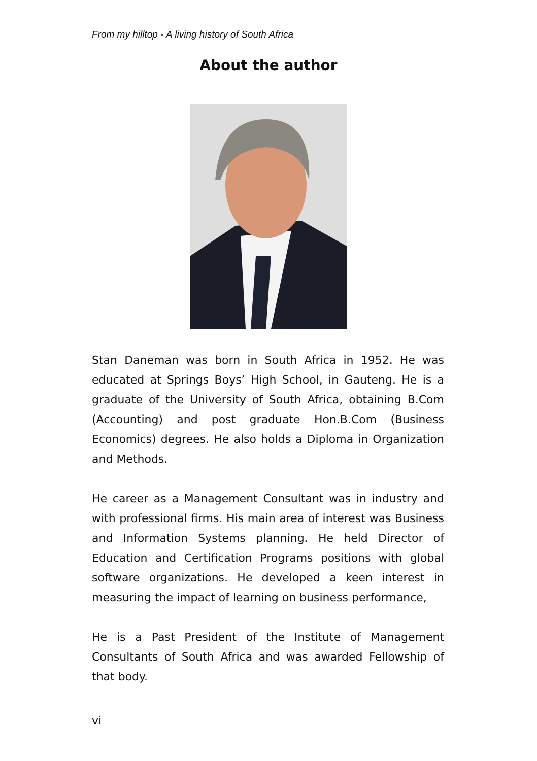From my hilltop - A living history of South Africa
About the author
Stan Daneman was born in South Africa in 1952. He was educated at Springs Boys’ High School, in Gauteng. He is a graduate of the University of South Africa, obtaining B.Com (Accounting) and post graduate Hon.B.Com (Business Economics) degrees. He also holds a Diploma in Organization and Methods.
He career as a Management Consultant was in industry and with professional firms. His main area of interest was Business and Information Systems planning. He held Director of Education and Certification Programs positions with global software organizations. He developed a keen interest in measuring the impact of learning on business performance,
He is a Past President of the Institute of Management Consultants of South Africa and was awarded Fellowship of that body.
vi